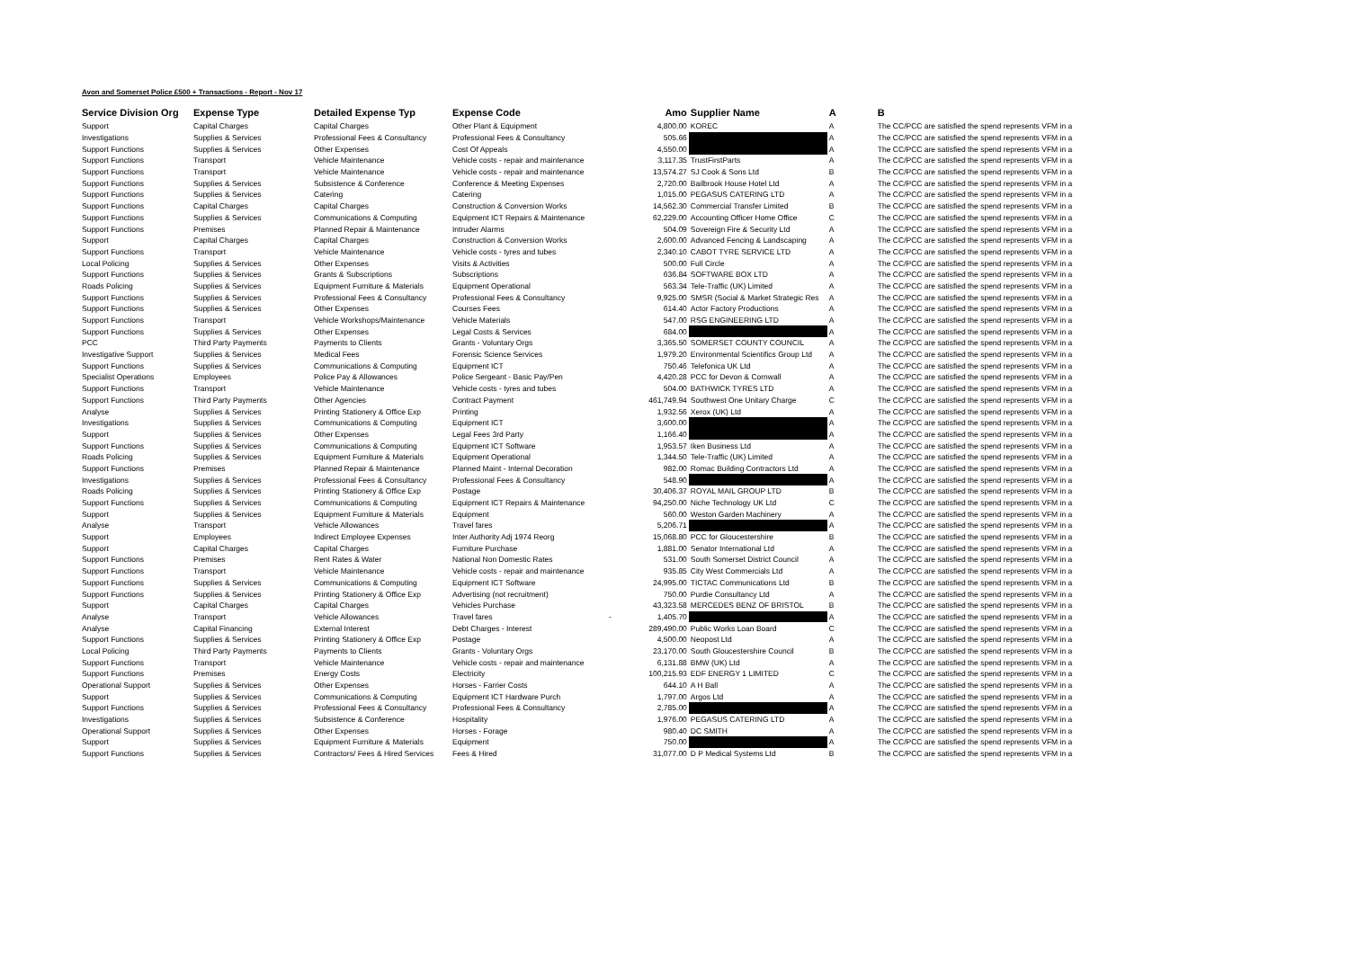Avon and Somerset Police £500 + Transactions - Report - Nov 17
| Service Division Org | Expense Type | Detailed Expense Typ | Expense Code | | Amo | Supplier Name | A | B |
| --- | --- | --- | --- | --- | --- | --- | --- | --- |
| Support | Capital Charges | Capital Charges | Other Plant & Equipment | | 4,800.00 | KOREC | A | The CC/PCC are satisfied the spend represents VFM in a |
| Investigations | Supplies & Services | Professional Fees & Consultancy | Professional Fees & Consultancy | | 505.66 | | A | The CC/PCC are satisfied the spend represents VFM in a |
| Support Functions | Supplies & Services | Other Expenses | Cost Of Appeals | | 4,550.00 | | A | The CC/PCC are satisfied the spend represents VFM in a |
| Support Functions | Transport | Vehicle Maintenance | Vehicle costs - repair and maintenance | | 3,117.35 | TrustFirstParts | A | The CC/PCC are satisfied the spend represents VFM in a |
| Support Functions | Transport | Vehicle Maintenance | Vehicle costs - repair and maintenance | | 13,574.27 | SJ Cook & Sons Ltd | B | The CC/PCC are satisfied the spend represents VFM in a |
| Support Functions | Supplies & Services | Subsistence & Conference | Conference & Meeting Expenses | | 2,720.00 | Bailbrook House Hotel Ltd | A | The CC/PCC are satisfied the spend represents VFM in a |
| Support Functions | Supplies & Services | Catering | Catering | | 1,015.00 | PEGASUS CATERING LTD | A | The CC/PCC are satisfied the spend represents VFM in a |
| Support Functions | Capital Charges | Capital Charges | Construction & Conversion Works | | 14,562.30 | Commercial Transfer Limited | B | The CC/PCC are satisfied the spend represents VFM in a |
| Support Functions | Supplies & Services | Communications & Computing | Equipment ICT Repairs & Maintenance | | 62,229.00 | Accounting Officer Home Office | C | The CC/PCC are satisfied the spend represents VFM in a |
| Support Functions | Premises | Planned Repair & Maintenance | Intruder Alarms | | 504.09 | Sovereign Fire & Security Ltd | A | The CC/PCC are satisfied the spend represents VFM in a |
| Support | Capital Charges | Capital Charges | Construction & Conversion Works | | 2,600.00 | Advanced Fencing & Landscaping | A | The CC/PCC are satisfied the spend represents VFM in a |
| Support Functions | Transport | Vehicle Maintenance | Vehicle costs - tyres and tubes | | 2,340.10 | CABOT TYRE SERVICE LTD | A | The CC/PCC are satisfied the spend represents VFM in a |
| Local Policing | Supplies & Services | Other Expenses | Visits & Activities | | 500.00 | Full Circle | A | The CC/PCC are satisfied the spend represents VFM in a |
| Support Functions | Supplies & Services | Grants & Subscriptions | Subscriptions | | 636.84 | SOFTWARE BOX LTD | A | The CC/PCC are satisfied the spend represents VFM in a |
| Roads Policing | Supplies & Services | Equipment Furniture & Materials | Equipment Operational | | 563.34 | Tele-Traffic (UK) Limited | A | The CC/PCC are satisfied the spend represents VFM in a |
| Support Functions | Supplies & Services | Professional Fees & Consultancy | Professional Fees & Consultancy | | 9,925.00 | SMSR (Social & Market Strategic Res | A | The CC/PCC are satisfied the spend represents VFM in a |
| Support Functions | Supplies & Services | Other Expenses | Courses Fees | | 614.40 | Actor Factory Productions | A | The CC/PCC are satisfied the spend represents VFM in a |
| Support Functions | Transport | Vehicle Workshops/Maintenance | Vehicle Materials | | 547.00 | RSG ENGINEERING LTD | A | The CC/PCC are satisfied the spend represents VFM in a |
| Support Functions | Supplies & Services | Other Expenses | Legal Costs & Services | | 684.00 | | A | The CC/PCC are satisfied the spend represents VFM in a |
| PCC | Third Party Payments | Payments to Clients | Grants - Voluntary Orgs | | 3,365.50 | SOMERSET COUNTY COUNCIL | A | The CC/PCC are satisfied the spend represents VFM in a |
| Investigative Support | Supplies & Services | Medical Fees | Forensic Science Services | | 1,979.20 | Environmental Scientifics Group Ltd | A | The CC/PCC are satisfied the spend represents VFM in a |
| Support Functions | Supplies & Services | Communications & Computing | Equipment ICT | | 750.46 | Telefonica UK Ltd | A | The CC/PCC are satisfied the spend represents VFM in a |
| Specialist Operations | Employees | Police Pay & Allowances | Police Sergeant - Basic Pay/Pen | | 4,420.28 | PCC for Devon & Cornwall | A | The CC/PCC are satisfied the spend represents VFM in a |
| Support Functions | Transport | Vehicle Maintenance | Vehicle costs - tyres and tubes | | 504.00 | BATHWICK TYRES LTD | A | The CC/PCC are satisfied the spend represents VFM in a |
| Support Functions | Third Party Payments | Other Agencies | Contract Payment | | 461,749.94 | Southwest One Unitary Charge | C | The CC/PCC are satisfied the spend represents VFM in a |
| Analyse | Supplies & Services | Printing Stationery & Office Exp | Printing | | 1,932.56 | Xerox (UK) Ltd | A | The CC/PCC are satisfied the spend represents VFM in a |
| Investigations | Supplies & Services | Communications & Computing | Equipment ICT | | 3,600.00 | | A | The CC/PCC are satisfied the spend represents VFM in a |
| Support | Supplies & Services | Other Expenses | Legal Fees 3rd Party | | 1,166.40 | | A | The CC/PCC are satisfied the spend represents VFM in a |
| Support Functions | Supplies & Services | Communications & Computing | Equipment ICT Software | | 1,953.57 | Iken Business Ltd | A | The CC/PCC are satisfied the spend represents VFM in a |
| Roads Policing | Supplies & Services | Equipment Furniture & Materials | Equipment Operational | | 1,344.50 | Tele-Traffic (UK) Limited | A | The CC/PCC are satisfied the spend represents VFM in a |
| Support Functions | Premises | Planned Repair & Maintenance | Planned Maint - Internal Decoration | | 982.00 | Romac Building Contractors Ltd | A | The CC/PCC are satisfied the spend represents VFM in a |
| Investigations | Supplies & Services | Professional Fees & Consultancy | Professional Fees & Consultancy | | 548.90 | | A | The CC/PCC are satisfied the spend represents VFM in a |
| Roads Policing | Supplies & Services | Printing Stationery & Office Exp | Postage | | 30,406.37 | ROYAL MAIL GROUP LTD | B | The CC/PCC are satisfied the spend represents VFM in a |
| Support Functions | Supplies & Services | Communications & Computing | Equipment ICT Repairs & Maintenance | | 94,250.00 | Niche Technology UK Ltd | C | The CC/PCC are satisfied the spend represents VFM in a |
| Support | Supplies & Services | Equipment Furniture & Materials | Equipment | | 560.00 | Weston Garden Machinery | A | The CC/PCC are satisfied the spend represents VFM in a |
| Analyse | Transport | Vehicle Allowances | Travel fares | | 5,206.71 | | A | The CC/PCC are satisfied the spend represents VFM in a |
| Support | Employees | Indirect Employee Expenses | Inter Authority Adj 1974 Reorg | | 15,068.80 | PCC for Gloucestershire | B | The CC/PCC are satisfied the spend represents VFM in a |
| Support | Capital Charges | Capital Charges | Furniture Purchase | | 1,881.00 | Senator International Ltd | A | The CC/PCC are satisfied the spend represents VFM in a |
| Support Functions | Premises | Rent Rates & Water | National Non Domestic Rates | | 531.00 | South Somerset District Council | A | The CC/PCC are satisfied the spend represents VFM in a |
| Support Functions | Transport | Vehicle Maintenance | Vehicle costs - repair and maintenance | | 935.85 | City West Commercials Ltd | A | The CC/PCC are satisfied the spend represents VFM in a |
| Support Functions | Supplies & Services | Communications & Computing | Equipment ICT Software | | 24,995.00 | TICTAC Communications Ltd | B | The CC/PCC are satisfied the spend represents VFM in a |
| Support Functions | Supplies & Services | Printing Stationery & Office Exp | Advertising (not recruitment) | | 750.00 | Purdie Consultancy Ltd | A | The CC/PCC are satisfied the spend represents VFM in a |
| Support | Capital Charges | Capital Charges | Vehicles Purchase | | 43,323.58 | MERCEDES BENZ OF BRISTOL | B | The CC/PCC are satisfied the spend represents VFM in a |
| Analyse | Transport | Vehicle Allowances | Travel fares | - | 1,405.70 | | A | The CC/PCC are satisfied the spend represents VFM in a |
| Analyse | Capital Financing | External Interest | Debt Charges - Interest | | 289,490.00 | Public Works Loan Board | C | The CC/PCC are satisfied the spend represents VFM in a |
| Support Functions | Supplies & Services | Printing Stationery & Office Exp | Postage | | 4,500.00 | Neopost Ltd | A | The CC/PCC are satisfied the spend represents VFM in a |
| Local Policing | Third Party Payments | Payments to Clients | Grants - Voluntary Orgs | | 23,170.00 | South Gloucestershire Council | B | The CC/PCC are satisfied the spend represents VFM in a |
| Support Functions | Transport | Vehicle Maintenance | Vehicle costs - repair and maintenance | | 6,131.88 | BMW (UK) Ltd | A | The CC/PCC are satisfied the spend represents VFM in a |
| Support Functions | Premises | Energy Costs | Electricity | | 100,215.93 | EDF ENERGY 1 LIMITED | C | The CC/PCC are satisfied the spend represents VFM in a |
| Operational Support | Supplies & Services | Other Expenses | Horses - Farrier Costs | | 644.10 | A H Ball | A | The CC/PCC are satisfied the spend represents VFM in a |
| Support | Supplies & Services | Communications & Computing | Equipment ICT Hardware Purch | | 1,797.00 | Argos Ltd | A | The CC/PCC are satisfied the spend represents VFM in a |
| Support Functions | Supplies & Services | Professional Fees & Consultancy | Professional Fees & Consultancy | | 2,785.00 | | A | The CC/PCC are satisfied the spend represents VFM in a |
| Investigations | Supplies & Services | Subsistence & Conference | Hospitality | | 1,976.00 | PEGASUS CATERING LTD | A | The CC/PCC are satisfied the spend represents VFM in a |
| Operational Support | Supplies & Services | Other Expenses | Horses - Forage | | 980.40 | DC SMITH | A | The CC/PCC are satisfied the spend represents VFM in a |
| Support | Supplies & Services | Equipment Furniture & Materials | Equipment | | 750.00 | | A | The CC/PCC are satisfied the spend represents VFM in a |
| Support Functions | Supplies & Services | Contractors/ Fees & Hired Services | Fees & Hired | | 31,077.00 | D P Medical Systems Ltd | B | The CC/PCC are satisfied the spend represents VFM in a |